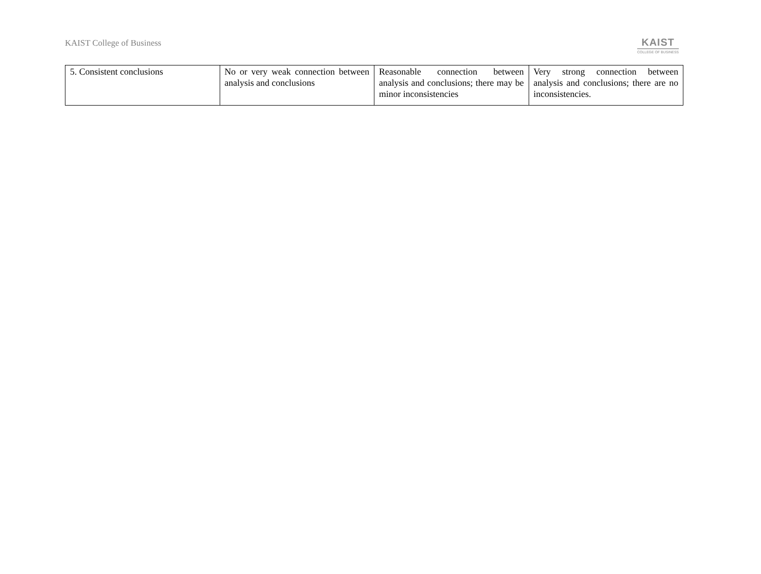KAIST College of Business
KAIST
COLLEGE OF BUSINESS
| 5. Consistent conclusions | No or very weak connection between analysis and conclusions | Reasonable connection between analysis and conclusions; there may be minor inconsistencies | Very strong connection between analysis and conclusions; there are no inconsistencies. |